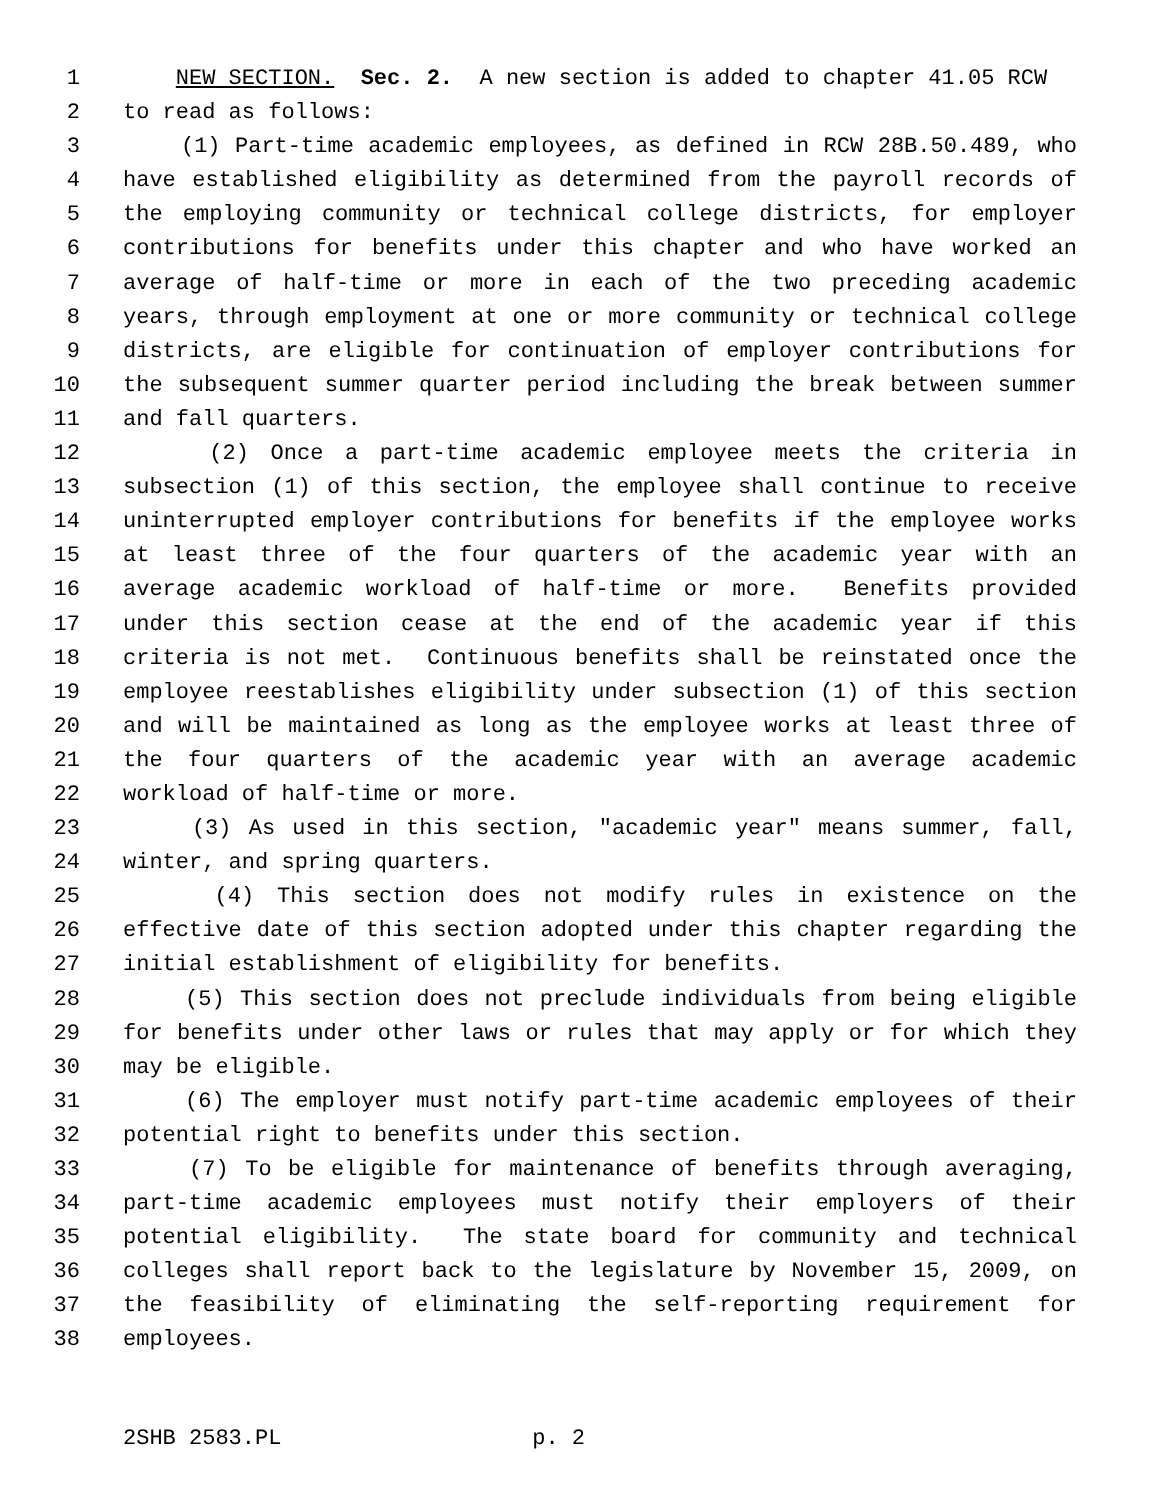1 NEW SECTION. Sec. 2. A new section is added to chapter 41.05 RCW
2 to read as follows:
3 (1) Part-time academic employees, as defined in RCW 28B.50.489, who
4 have established eligibility as determined from the payroll records of
5 the employing community or technical college districts, for employer
6 contributions for benefits under this chapter and who have worked an
7 average of half-time or more in each of the two preceding academic
8 years, through employment at one or more community or technical college
9 districts, are eligible for continuation of employer contributions for
10 the subsequent summer quarter period including the break between summer
11 and fall quarters.
12 (2) Once a part-time academic employee meets the criteria in
13 subsection (1) of this section, the employee shall continue to receive
14 uninterrupted employer contributions for benefits if the employee works
15 at least three of the four quarters of the academic year with an
16 average academic workload of half-time or more. Benefits provided
17 under this section cease at the end of the academic year if this
18 criteria is not met. Continuous benefits shall be reinstated once the
19 employee reestablishes eligibility under subsection (1) of this section
20 and will be maintained as long as the employee works at least three of
21 the four quarters of the academic year with an average academic
22 workload of half-time or more.
23 (3) As used in this section, "academic year" means summer, fall,
24 winter, and spring quarters.
25 (4) This section does not modify rules in existence on the
26 effective date of this section adopted under this chapter regarding the
27 initial establishment of eligibility for benefits.
28 (5) This section does not preclude individuals from being eligible
29 for benefits under other laws or rules that may apply or for which they
30 may be eligible.
31 (6) The employer must notify part-time academic employees of their
32 potential right to benefits under this section.
33 (7) To be eligible for maintenance of benefits through averaging,
34 part-time academic employees must notify their employers of their
35 potential eligibility. The state board for community and technical
36 colleges shall report back to the legislature by November 15, 2009, on
37 the feasibility of eliminating the self-reporting requirement for
38 employees.
2SHB 2583.PL p. 2